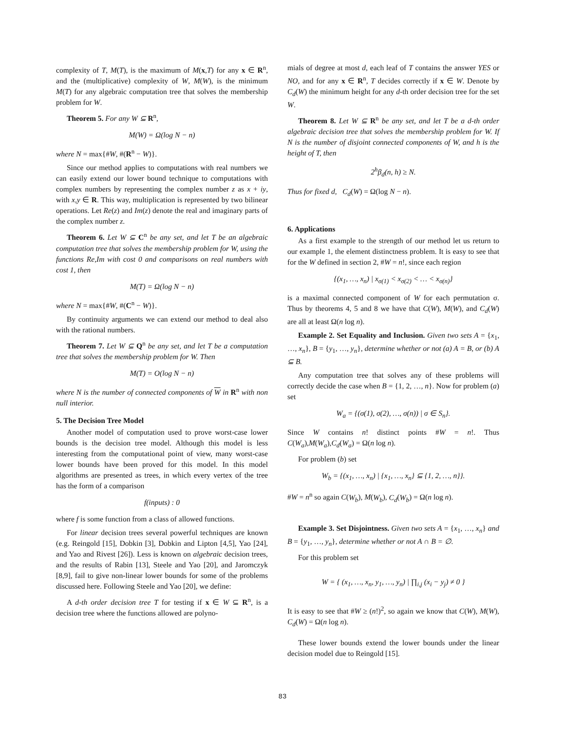complexity of T, M(T), is the maximum of M(x,T) for any x ∈ R<sup>n</sup>, and the (multiplicative) complexity of W, M(W), is the minimum M(T) for any algebraic computation tree that solves the membership problem for W.
Theorem 5. For any W ⊆ R<sup>n</sup>,
M(W) = Ω(log N − n)
where N = max{#W, #(R<sup>n</sup> − W)}.
Since our method applies to computations with real numbers we can easily extend our lower bound technique to computations with complex numbers by representing the complex number z as x + iy, with x,y ∈ R. This way, multiplication is represented by two bilinear operations. Let Re(z) and Im(z) denote the real and imaginary parts of the complex number z.
Theorem 6. Let W ⊆ C<sup>n</sup> be any set, and let T be an algebraic computation tree that solves the membership problem for W, using the functions Re,Im with cost 0 and comparisons on real numbers with cost 1, then
M(T) = Ω(log N − n)
where N = max{#W, #(C<sup>n</sup> − W)}.
By continuity arguments we can extend our method to deal also with the rational numbers.
Theorem 7. Let W ⊆ Q<sup>n</sup> be any set, and let T be a computation tree that solves the membership problem for W. Then
M(T) = O(log N − n)
where N is the number of connected components of W in R<sup>n</sup> with non null interior.
5. The Decision Tree Model
Another model of computation used to prove worst-case lower bounds is the decision tree model. Although this model is less interesting from the computational point of view, many worst-case lower bounds have been proved for this model. In this model algorithms are presented as trees, in which every vertex of the tree has the form of a comparison
f(inputs) : 0
where f is some function from a class of allowed functions.
For linear decision trees several powerful techniques are known (e.g. Reingold [15], Dobkin [3], Dobkin and Lipton [4,5], Yao [24], and Yao and Rivest [26]). Less is known on algebraic decision trees, and the results of Rabin [13], Steele and Yao [20], and Jaromczyk [8,9], fail to give non-linear lower bounds for some of the problems discussed here. Following Steele and Yao [20], we define:
A d-th order decision tree T for testing if x ∈ W ⊆ R<sup>n</sup>, is a decision tree where the functions allowed are polyno-
mials of degree at most d, each leaf of T contains the answer YES or NO, and for any x ∈ R<sup>n</sup>, T decides correctly if x ∈ W. Denote by C<sub>d</sub>(W) the minimum height for any d-th order decision tree for the set W.
Theorem 8. Let W ⊆ R<sup>n</sup> be any set, and let T be a d-th order algebraic decision tree that solves the membership problem for W. If N is the number of disjoint connected components of W, and h is the height of T, then
2<sup>h</sup>β<sub>d</sub>(n, h) ≥ N.
Thus for fixed d, C<sub>d</sub>(W) = Ω(log N − n).
6. Applications
As a first example to the strength of our method let us return to our example 1, the element distinctness problem. It is easy to see that for the W defined in section 2, #W = n!, since each region
{(x<sub>1</sub>, …, x<sub>n</sub>) | x<sub>σ(1)</sub> < x<sub>σ(2)</sub> < … < x<sub>σ(n)</sub>}
is a maximal connected component of W for each permutation σ. Thus by theorems 4, 5 and 8 we have that C(W), M(W), and C<sub>d</sub>(W) are all at least Ω(n log n).
Example 2. Set Equality and Inclusion. Given two sets A = {x<sub>1</sub>, …, x<sub>n</sub>}, B = {y<sub>1</sub>, …, y<sub>n</sub>}, determine whether or not (a) A = B, or (b) A ⊆ B.
Any computation tree that solves any of these problems will correctly decide the case when B = {1, 2, …, n}. Now for problem (a) set
W<sub>a</sub> = {(σ(1), σ(2), …, σ(n)) | σ ∈ S<sub>n</sub>}.
Since W contains n! distinct points #W = n!. Thus C(W<sub>a</sub>),M(W<sub>a</sub>),C<sub>d</sub>(W<sub>a</sub>) = Ω(n log n).
For problem (b) set
W<sub>b</sub> = {(x<sub>1</sub>, …, x<sub>n</sub>) | {x<sub>1</sub>, …, x<sub>n</sub>} ⊆ {1, 2, …, n}}.
#W = n<sup>n</sup> so again C(W<sub>b</sub>), M(W<sub>b</sub>), C<sub>d</sub>(W<sub>b</sub>) = Ω(n log n).
Example 3. Set Disjointness. Given two sets A = {x<sub>1</sub>, …, x<sub>n</sub>} and B = {y<sub>1</sub>, …, y<sub>n</sub>}, determine whether or not A ∩ B = ∅.
For this problem set
W = { (x<sub>1</sub>, …, x<sub>n</sub>, y<sub>1</sub>, …, y<sub>n</sub>) | ∏<sub>i,j</sub> (x<sub>i</sub> − y<sub>j</sub>) ≠ 0 }
It is easy to see that #W ≥ (n!)<sup>2</sup>, so again we know that C(W), M(W), C<sub>d</sub>(W) = Ω(n log n).
These lower bounds extend the lower bounds under the linear decision model due to Reingold [15].
83